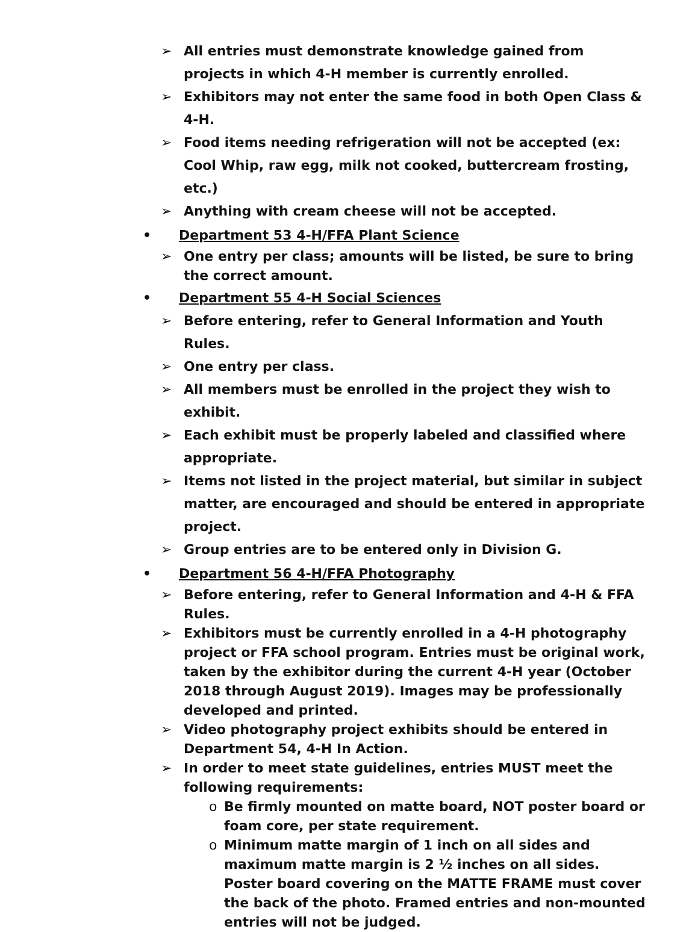➢ All entries must demonstrate knowledge gained from projects in which 4-H member is currently enrolled.
➢ Exhibitors may not enter the same food in both Open Class & 4-H.
➢ Food items needing refrigeration will not be accepted (ex: Cool Whip, raw egg, milk not cooked, buttercream frosting, etc.)
➢ Anything with cream cheese will not be accepted.
• Department 53 4-H/FFA Plant Science
➢ One entry per class; amounts will be listed, be sure to bring the correct amount.
• Department 55 4-H Social Sciences
➢ Before entering, refer to General Information and Youth Rules.
➢ One entry per class.
➢ All members must be enrolled in the project they wish to exhibit.
➢ Each exhibit must be properly labeled and classified where appropriate.
➢ Items not listed in the project material, but similar in subject matter, are encouraged and should be entered in appropriate project.
➢ Group entries are to be entered only in Division G.
• Department 56 4-H/FFA Photography
➢ Before entering, refer to General Information and 4-H & FFA Rules.
➢ Exhibitors must be currently enrolled in a 4-H photography project or FFA school program. Entries must be original work, taken by the exhibitor during the current 4-H year (October 2018 through August 2019). Images may be professionally developed and printed.
➢ Video photography project exhibits should be entered in Department 54, 4-H In Action.
➢ In order to meet state guidelines, entries MUST meet the following requirements:
o Be firmly mounted on matte board, NOT poster board or foam core, per state requirement.
o Minimum matte margin of 1 inch on all sides and maximum matte margin is 2 ½ inches on all sides. Poster board covering on the MATTE FRAME must cover the back of the photo. Framed entries and non-mounted entries will not be judged.